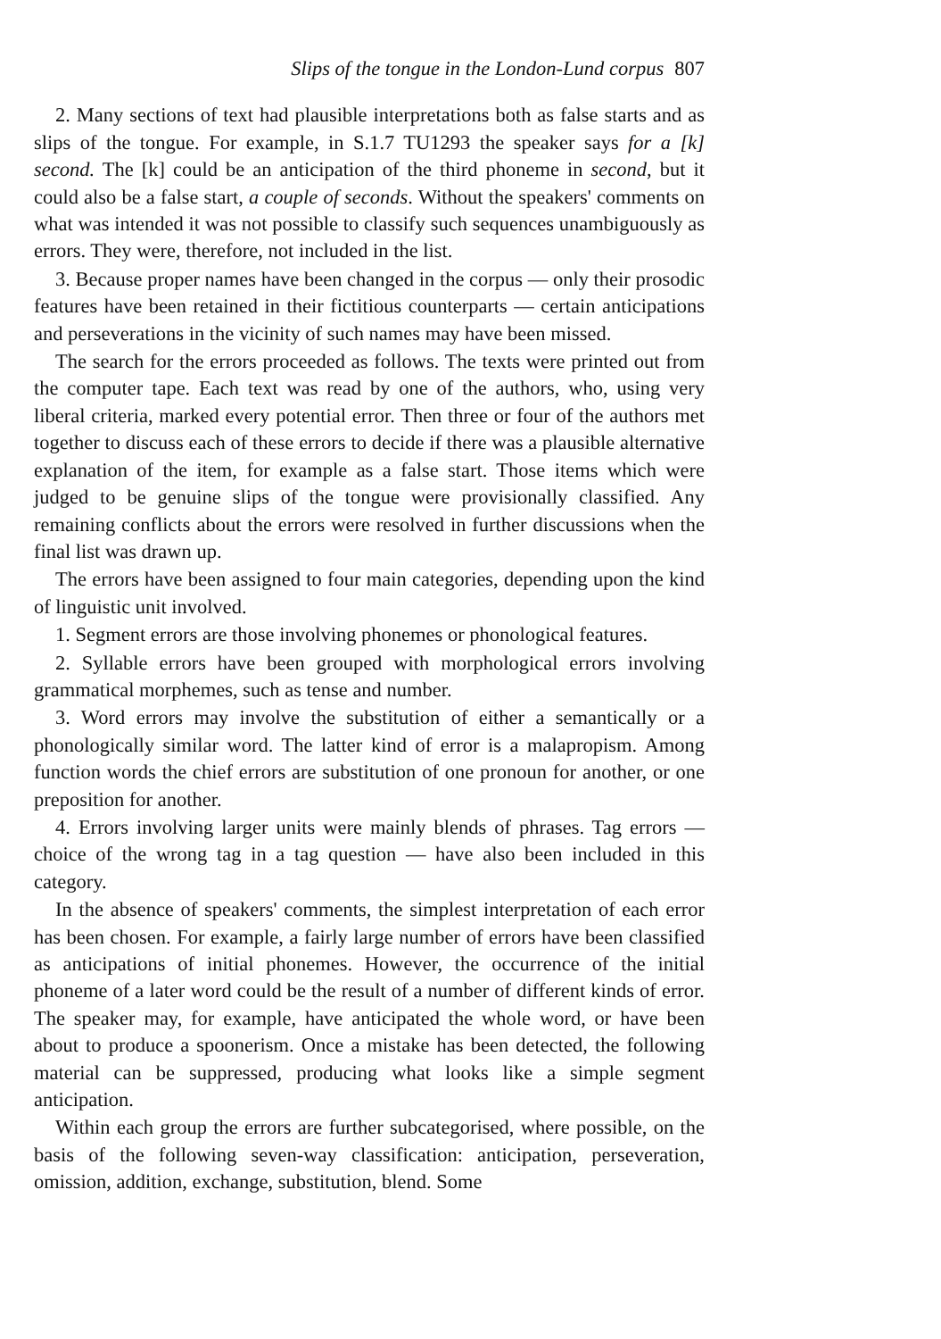Slips of the tongue in the London-Lund corpus 807
2. Many sections of text had plausible interpretations both as false starts and as slips of the tongue. For example, in S.1.7 TU1293 the speaker says for a [k] second. The [k] could be an anticipation of the third phoneme in second, but it could also be a false start, a couple of seconds. Without the speakers' comments on what was intended it was not possible to classify such sequences unambiguously as errors. They were, therefore, not included in the list.
3. Because proper names have been changed in the corpus — only their prosodic features have been retained in their fictitious counterparts — certain anticipations and perseverations in the vicinity of such names may have been missed.
The search for the errors proceeded as follows. The texts were printed out from the computer tape. Each text was read by one of the authors, who, using very liberal criteria, marked every potential error. Then three or four of the authors met together to discuss each of these errors to decide if there was a plausible alternative explanation of the item, for example as a false start. Those items which were judged to be genuine slips of the tongue were provisionally classified. Any remaining conflicts about the errors were resolved in further discussions when the final list was drawn up.
The errors have been assigned to four main categories, depending upon the kind of linguistic unit involved.
1. Segment errors are those involving phonemes or phonological features.
2. Syllable errors have been grouped with morphological errors involving grammatical morphemes, such as tense and number.
3. Word errors may involve the substitution of either a semantically or a phonologically similar word. The latter kind of error is a malapropism. Among function words the chief errors are substitution of one pronoun for another, or one preposition for another.
4. Errors involving larger units were mainly blends of phrases. Tag errors — choice of the wrong tag in a tag question — have also been included in this category.
In the absence of speakers' comments, the simplest interpretation of each error has been chosen. For example, a fairly large number of errors have been classified as anticipations of initial phonemes. However, the occurrence of the initial phoneme of a later word could be the result of a number of different kinds of error. The speaker may, for example, have anticipated the whole word, or have been about to produce a spoonerism. Once a mistake has been detected, the following material can be suppressed, producing what looks like a simple segment anticipation.
Within each group the errors are further subcategorised, where possible, on the basis of the following seven-way classification: anticipation, perseveration, omission, addition, exchange, substitution, blend. Some